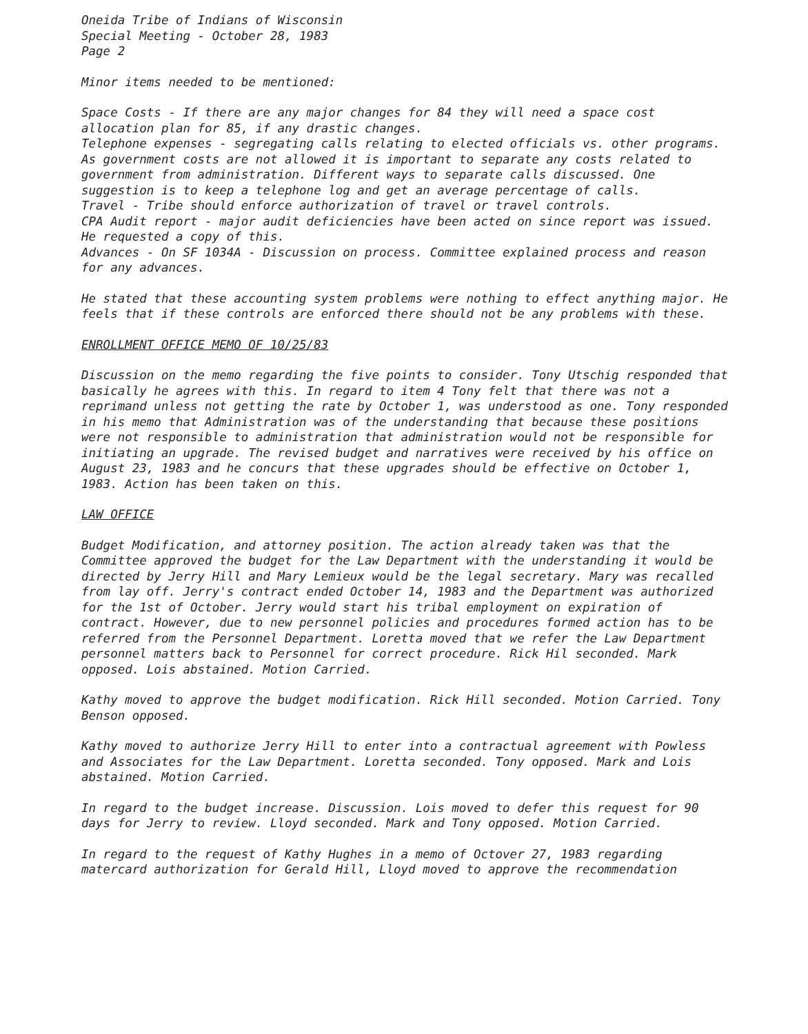Oneida Tribe of Indians of Wisconsin
Special Meeting - October 28, 1983
Page 2
Minor items needed to be mentioned:
Space Costs - If there are any major changes for 84 they will need a space cost allocation plan for 85, if any drastic changes.
Telephone expenses - segregating calls relating to elected officials vs. other programs. As government costs are not allowed it is important to separate any costs related to government from administration. Different ways to separate calls discussed. One suggestion is to keep a telephone log and get an average percentage of calls.
Travel - Tribe should enforce authorization of travel or travel controls.
CPA Audit report - major audit deficiencies have been acted on since report was issued. He requested a copy of this.
Advances - On SF 1034A - Discussion on process. Committee explained process and reason for any advances.
He stated that these accounting system problems were nothing to effect anything major. He feels that if these controls are enforced there should not be any problems with these.
ENROLLMENT OFFICE MEMO OF 10/25/83
Discussion on the memo regarding the five points to consider. Tony Utschig responded that basically he agrees with this. In regard to item 4 Tony felt that there was not a reprimand unless not getting the rate by October 1, was understood as one. Tony responded in his memo that Administration was of the understanding that because these positions were not responsible to administration that administration would not be responsible for initiating an upgrade. The revised budget and narratives were received by his office on August 23, 1983 and he concurs that these upgrades should be effective on October 1, 1983. Action has been taken on this.
LAW OFFICE
Budget Modification, and attorney position. The action already taken was that the Committee approved the budget for the Law Department with the understanding it would be directed by Jerry Hill and Mary Lemieux would be the legal secretary. Mary was recalled from lay off. Jerry's contract ended October 14, 1983 and the Department was authorized for the 1st of October. Jerry would start his tribal employment on expiration of contract. However, due to new personnel policies and procedures formed action has to be referred from the Personnel Department. Loretta moved that we refer the Law Department personnel matters back to Personnel for correct procedure. Rick Hil seconded. Mark opposed. Lois abstained. Motion Carried.
Kathy moved to approve the budget modification. Rick Hill seconded. Motion Carried. Tony Benson opposed.
Kathy moved to authorize Jerry Hill to enter into a contractual agreement with Powless and Associates for the Law Department. Loretta seconded. Tony opposed. Mark and Lois abstained. Motion Carried.
In regard to the budget increase. Discussion. Lois moved to defer this request for 90 days for Jerry to review. Lloyd seconded. Mark and Tony opposed. Motion Carried.
In regard to the request of Kathy Hughes in a memo of Octover 27, 1983 regarding matercard authorization for Gerald Hill, Lloyd moved to approve the recommendation